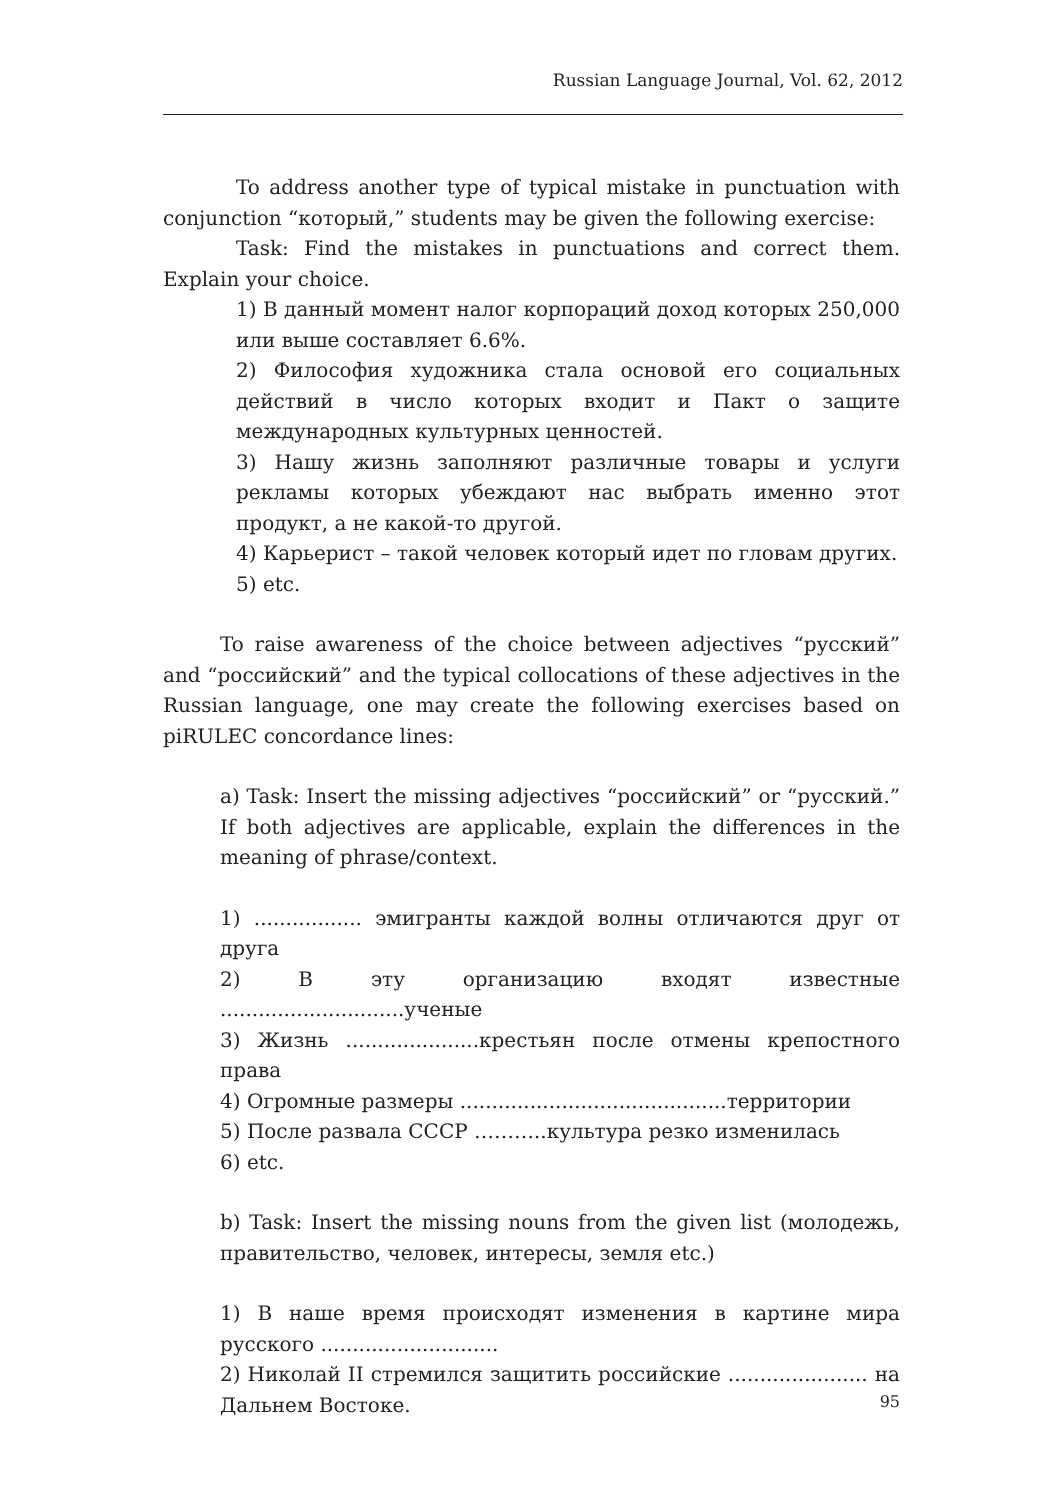Russian Language Journal, Vol. 62, 2012
To address another type of typical mistake in punctuation with conjunction “который,” students may be given the following exercise:
Task: Find the mistakes in punctuations and correct them. Explain your choice.
1) В данный момент налог корпораций доход которых 250,000 или выше составляет 6.6%.
2) Философия художника стала основой его социальных действий в число которых входит и Пакт о защите международных культурных ценностей.
3) Нашу жизнь заполняют различные товары и услуги рекламы которых убеждают нас выбрать именно этот продукт, а не какой-то другой.
4) Карьерист – такой человек который идет по гловам других.
5) etc.
To raise awareness of the choice between adjectives “русский” and “российский” and the typical collocations of these adjectives in the Russian language, one may create the following exercises based on piRULEC concordance lines:
a) Task: Insert the missing adjectives “российский” or “русский.” If both adjectives are applicable, explain the differences in the meaning of phrase/context.
1) ................. эмигранты каждой волны отличаются друг от друга
2) В эту организацию входят известные .............................ученые
3) Жизнь .....................крестьян после отмены крепостного права
4) Огромные размеры ..........................................территории
5) После развала СССР ………..культура резко изменилась
6) etc.
b) Task: Insert the missing nouns from the given list (молодежь, правительство, человек, интересы, земля etc.)
1) В наше время происходят изменения в картине мира русского ............................
2) Николай II стремился защитить российские ...................... на Дальнем Востоке.
95